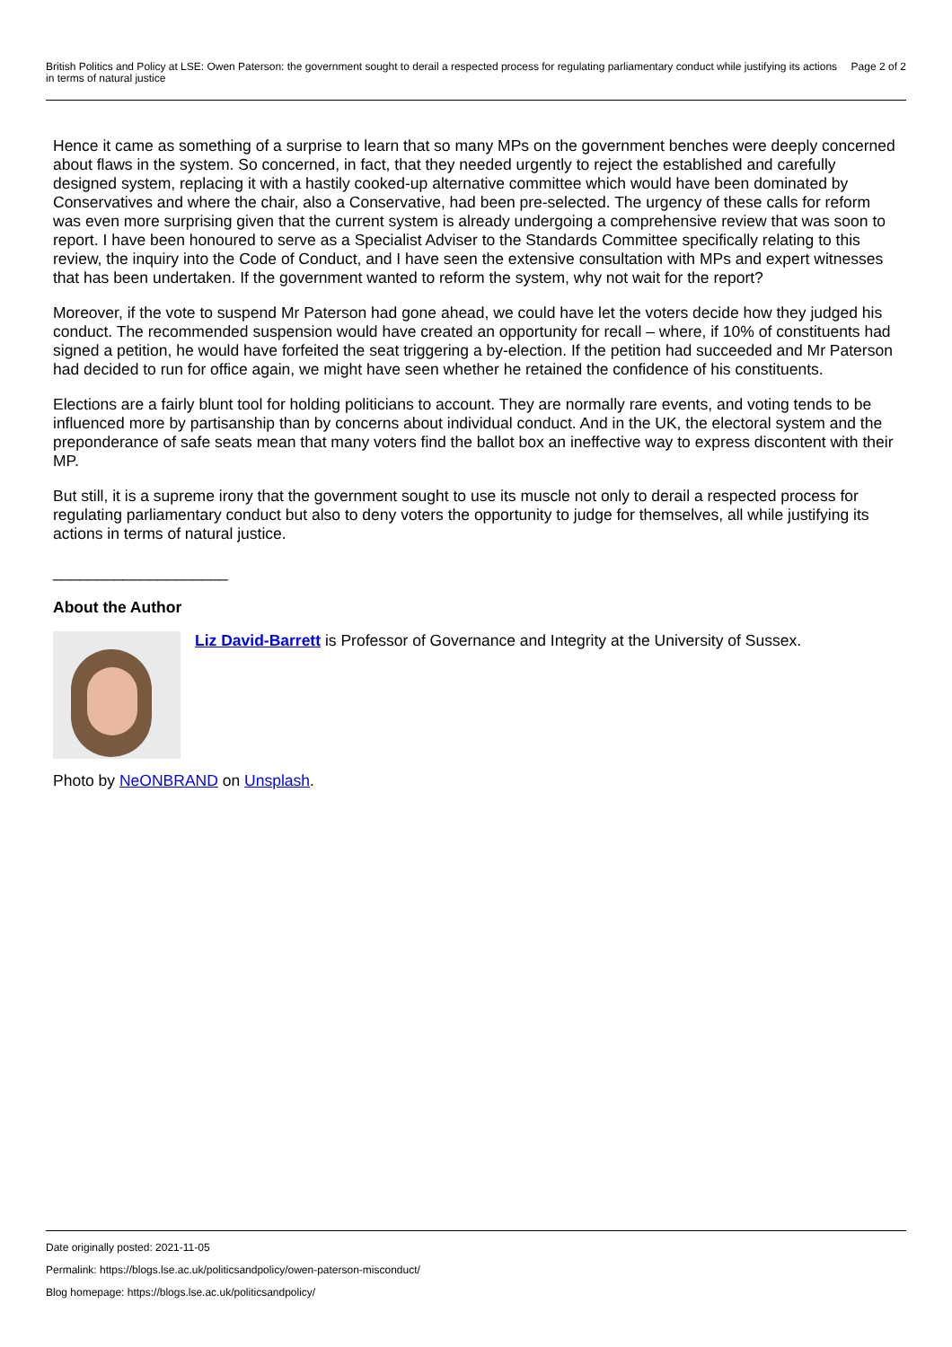British Politics and Policy at LSE: Owen Paterson: the government sought to derail a respected process for regulating parliamentary conduct while justifying its actions in terms of natural justice Page 2 of 2
Hence it came as something of a surprise to learn that so many MPs on the government benches were deeply concerned about flaws in the system. So concerned, in fact, that they needed urgently to reject the established and carefully designed system, replacing it with a hastily cooked-up alternative committee which would have been dominated by Conservatives and where the chair, also a Conservative, had been pre-selected. The urgency of these calls for reform was even more surprising given that the current system is already undergoing a comprehensive review that was soon to report. I have been honoured to serve as a Specialist Adviser to the Standards Committee specifically relating to this review, the inquiry into the Code of Conduct, and I have seen the extensive consultation with MPs and expert witnesses that has been undertaken. If the government wanted to reform the system, why not wait for the report?
Moreover, if the vote to suspend Mr Paterson had gone ahead, we could have let the voters decide how they judged his conduct. The recommended suspension would have created an opportunity for recall – where, if 10% of constituents had signed a petition, he would have forfeited the seat triggering a by-election. If the petition had succeeded and Mr Paterson had decided to run for office again, we might have seen whether he retained the confidence of his constituents.
Elections are a fairly blunt tool for holding politicians to account. They are normally rare events, and voting tends to be influenced more by partisanship than by concerns about individual conduct. And in the UK, the electoral system and the preponderance of safe seats mean that many voters find the ballot box an ineffective way to express discontent with their MP.
But still, it is a supreme irony that the government sought to use its muscle not only to derail a respected process for regulating parliamentary conduct but also to deny voters the opportunity to judge for themselves, all while justifying its actions in terms of natural justice.
____________________
About the Author
Liz David-Barrett is Professor of Governance and Integrity at the University of Sussex.
Photo by NeONBRAND on Unsplash.
Date originally posted: 2021-11-05
Permalink: https://blogs.lse.ac.uk/politicsandpolicy/owen-paterson-misconduct/
Blog homepage: https://blogs.lse.ac.uk/politicsandpolicy/